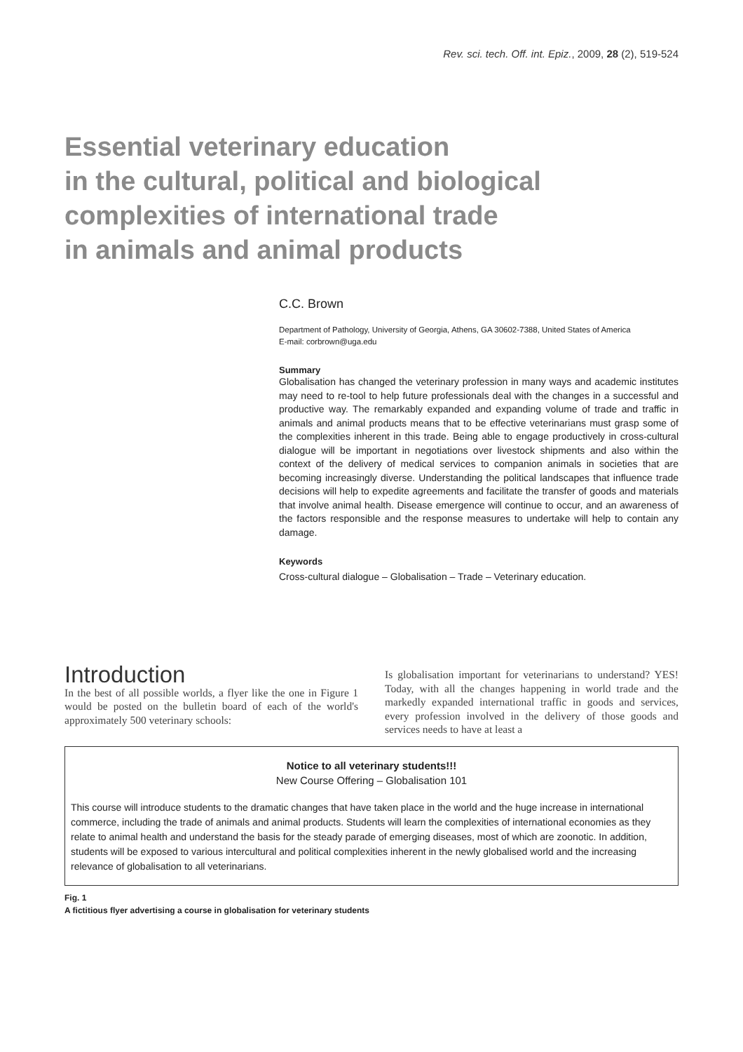Rev. sci. tech. Off. int. Epiz., 2009, 28 (2), 519-524
Essential veterinary education
in the cultural, political and biological
complexities of international trade
in animals and animal products
C.C. Brown
Department of Pathology, University of Georgia, Athens, GA 30602-7388, United States of America
E-mail: corbrown@uga.edu
Summary
Globalisation has changed the veterinary profession in many ways and academic institutes may need to re-tool to help future professionals deal with the changes in a successful and productive way. The remarkably expanded and expanding volume of trade and traffic in animals and animal products means that to be effective veterinarians must grasp some of the complexities inherent in this trade. Being able to engage productively in cross-cultural dialogue will be important in negotiations over livestock shipments and also within the context of the delivery of medical services to companion animals in societies that are becoming increasingly diverse. Understanding the political landscapes that influence trade decisions will help to expedite agreements and facilitate the transfer of goods and materials that involve animal health. Disease emergence will continue to occur, and an awareness of the factors responsible and the response measures to undertake will help to contain any damage.
Keywords
Cross-cultural dialogue – Globalisation – Trade – Veterinary education.
Introduction
In the best of all possible worlds, a flyer like the one in Figure 1 would be posted on the bulletin board of each of the world's approximately 500 veterinary schools:
Is globalisation important for veterinarians to understand? YES! Today, with all the changes happening in world trade and the markedly expanded international traffic in goods and services, every profession involved in the delivery of those goods and services needs to have at least a
Notice to all veterinary students!!!
New Course Offering – Globalisation 101
This course will introduce students to the dramatic changes that have taken place in the world and the huge increase in international commerce, including the trade of animals and animal products. Students will learn the complexities of international economies as they relate to animal health and understand the basis for the steady parade of emerging diseases, most of which are zoonotic. In addition, students will be exposed to various intercultural and political complexities inherent in the newly globalised world and the increasing relevance of globalisation to all veterinarians.
Fig. 1
A fictitious flyer advertising a course in globalisation for veterinary students